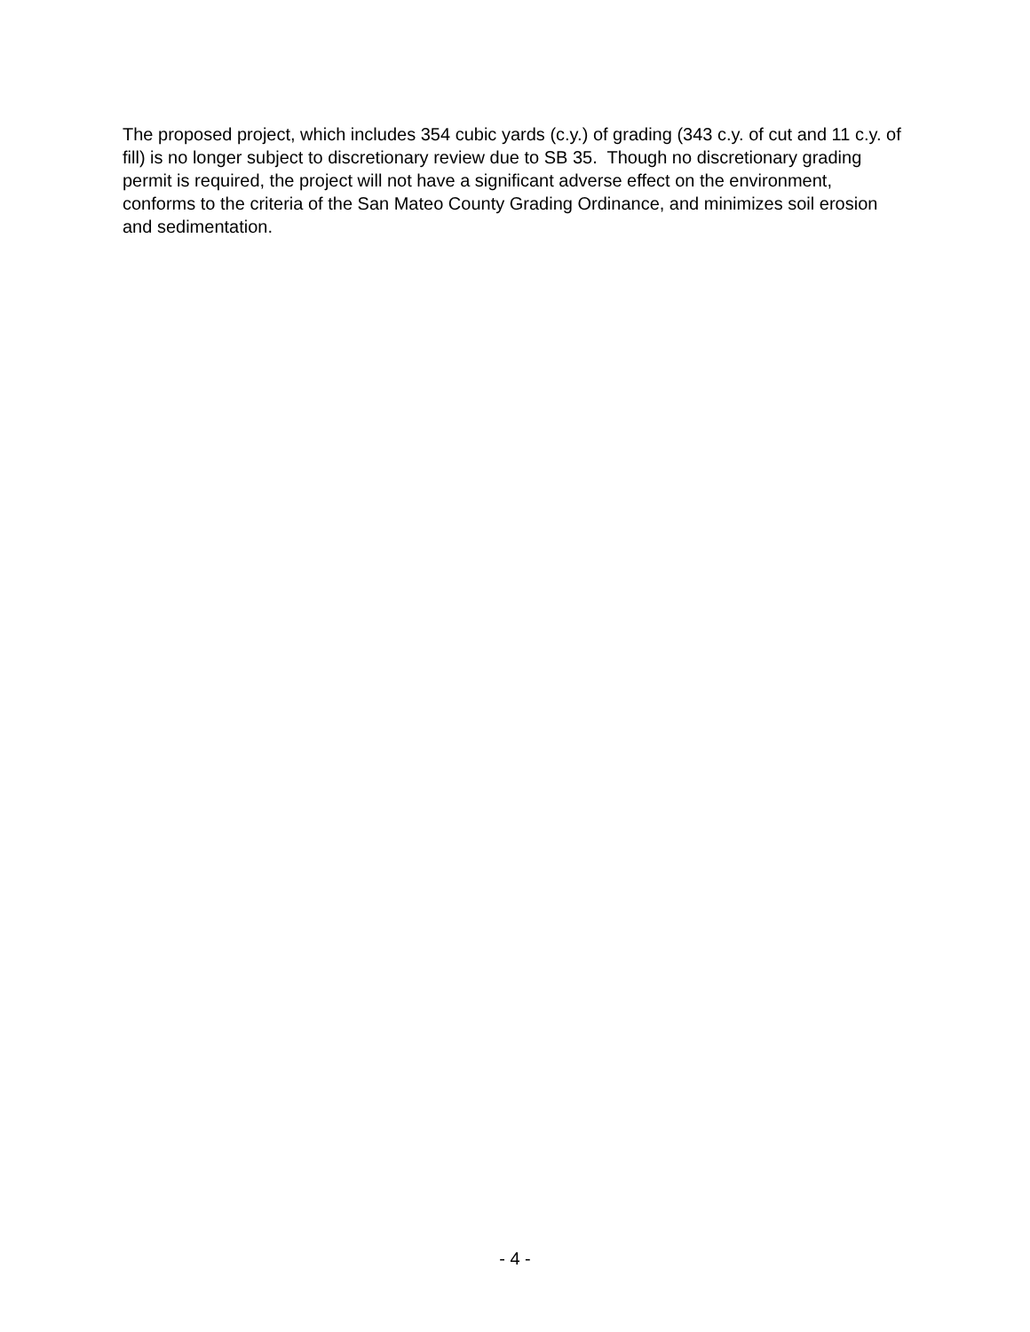The proposed project, which includes 354 cubic yards (c.y.) of grading (343 c.y. of cut and 11 c.y. of fill) is no longer subject to discretionary review due to SB 35. Though no discretionary grading permit is required, the project will not have a significant adverse effect on the environment, conforms to the criteria of the San Mateo County Grading Ordinance, and minimizes soil erosion and sedimentation.
- 4 -